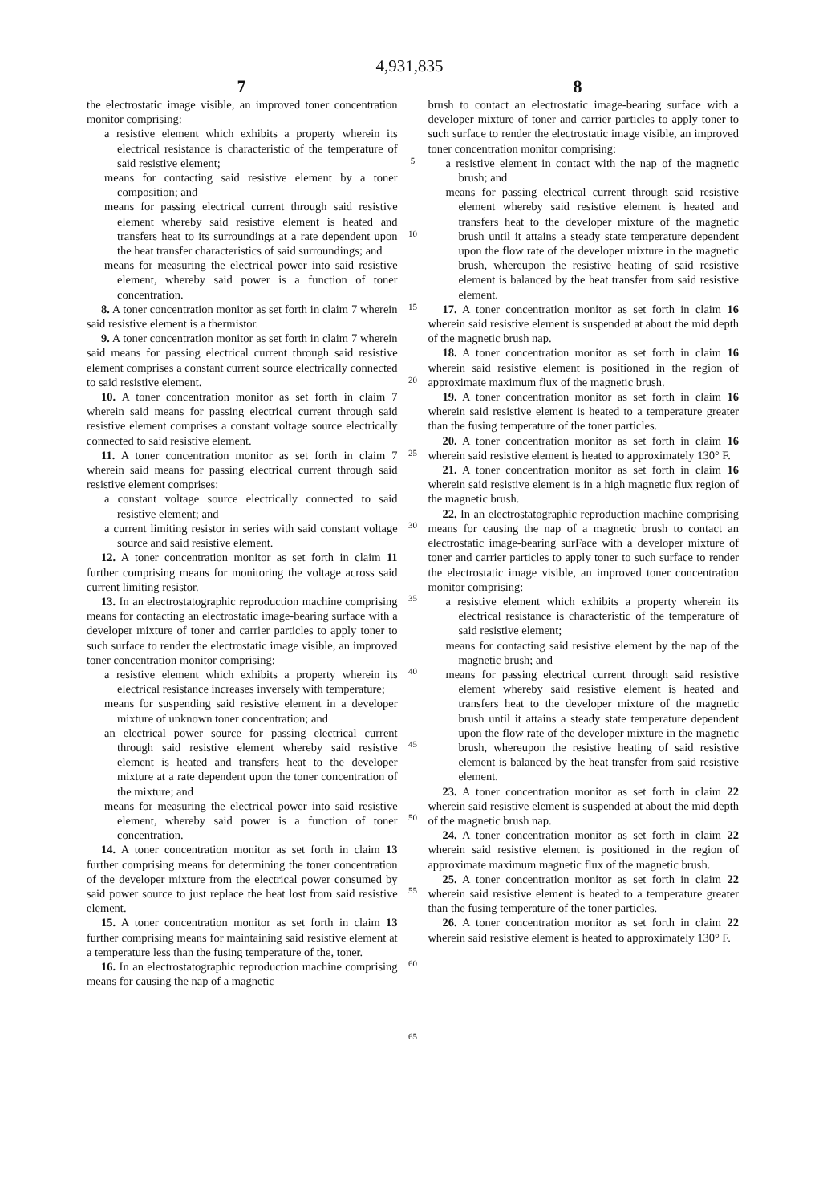4,931,835
7 8
the electrostatic image visible, an improved toner concentration monitor comprising:
a resistive element which exhibits a property wherein its electrical resistance is characteristic of the temperature of said resistive element;
means for contacting said resistive element by a toner composition; and
means for passing electrical current through said resistive element whereby said resistive element is heated and transfers heat to its surroundings at a rate dependent upon the heat transfer characteristics of said surroundings; and
means for measuring the electrical power into said resistive element, whereby said power is a function of toner concentration.
8. A toner concentration monitor as set forth in claim 7 wherein said resistive element is a thermistor.
9. A toner concentration monitor as set forth in claim 7 wherein said means for passing electrical current through said resistive element comprises a constant current source electrically connected to said resistive element.
10. A toner concentration monitor as set forth in claim 7 wherein said means for passing electrical current through said resistive element comprises a constant voltage source electrically connected to said resistive element.
11. A toner concentration monitor as set forth in claim 7 wherein said means for passing electrical current through said resistive element comprises:
a constant voltage source electrically connected to said resistive element; and
a current limiting resistor in series with said constant voltage source and said resistive element.
12. A toner concentration monitor as set forth in claim 11 further comprising means for monitoring the voltage across said current limiting resistor.
13. In an electrostatographic reproduction machine comprising means for contacting an electrostatic image-bearing surface with a developer mixture of toner and carrier particles to apply toner to such surface to render the electrostatic image visible, an improved toner concentration monitor comprising:
a resistive element which exhibits a property wherein its electrical resistance increases inversely with temperature;
means for suspending said resistive element in a developer mixture of unknown toner concentration; and
an electrical power source for passing electrical current through said resistive element whereby said resistive element is heated and transfers heat to the developer mixture at a rate dependent upon the toner concentration of the mixture; and
means for measuring the electrical power into said resistive element, whereby said power is a function of toner concentration.
14. A toner concentration monitor as set forth in claim 13 further comprising means for determining the toner concentration of the developer mixture from the electrical power consumed by said power source to just replace the heat lost from said resistive element.
15. A toner concentration monitor as set forth in claim 13 further comprising means for maintaining said resistive element at a temperature less than the fusing temperature of the, toner.
16. In an electrostatographic reproduction machine comprising means for causing the nap of a magnetic
5
10
15
20
25
30
35
40
45
50
55
60
65
brush to contact an electrostatic image-bearing surface with a developer mixture of toner and carrier particles to apply toner to such surface to render the electrostatic image visible, an improved toner concentration monitor comprising:
a resistive element in contact with the nap of the magnetic brush; and
means for passing electrical current through said resistive element whereby said resistive element is heated and transfers heat to the developer mixture of the magnetic brush until it attains a steady state temperature dependent upon the flow rate of the developer mixture in the magnetic brush, whereupon the resistive heating of said resistive element is balanced by the heat transfer from said resistive element.
17. A toner concentration monitor as set forth in claim 16 wherein said resistive element is suspended at about the mid depth of the magnetic brush nap.
18. A toner concentration monitor as set forth in claim 16 wherein said resistive element is positioned in the region of approximate maximum flux of the magnetic brush.
19. A toner concentration monitor as set forth in claim 16 wherein said resistive element is heated to a temperature greater than the fusing temperature of the toner particles.
20. A toner concentration monitor as set forth in claim 16 wherein said resistive element is heated to approximately 130° F.
21. A toner concentration monitor as set forth in claim 16 wherein said resistive element is in a high magnetic flux region of the magnetic brush.
22. In an electrostatographic reproduction machine comprising means for causing the nap of a magnetic brush to contact an electrostatic image-bearing surFace with a developer mixture of toner and carrier particles to apply toner to such surface to render the electrostatic image visible, an improved toner concentration monitor comprising:
a resistive element which exhibits a property wherein its electrical resistance is characteristic of the temperature of said resistive element;
means for contacting said resistive element by the nap of the magnetic brush; and
means for passing electrical current through said resistive element whereby said resistive element is heated and transfers heat to the developer mixture of the magnetic brush until it attains a steady state temperature dependent upon the flow rate of the developer mixture in the magnetic brush, whereupon the resistive heating of said resistive element is balanced by the heat transfer from said resistive element.
23. A toner concentration monitor as set forth in claim 22 wherein said resistive element is suspended at about the mid depth of the magnetic brush nap.
24. A toner concentration monitor as set forth in claim 22 wherein said resistive element is positioned in the region of approximate maximum magnetic flux of the magnetic brush.
25. A toner concentration monitor as set forth in claim 22 wherein said resistive element is heated to a temperature greater than the fusing temperature of the toner particles.
26. A toner concentration monitor as set forth in claim 22 wherein said resistive element is heated to approximately 130° F.